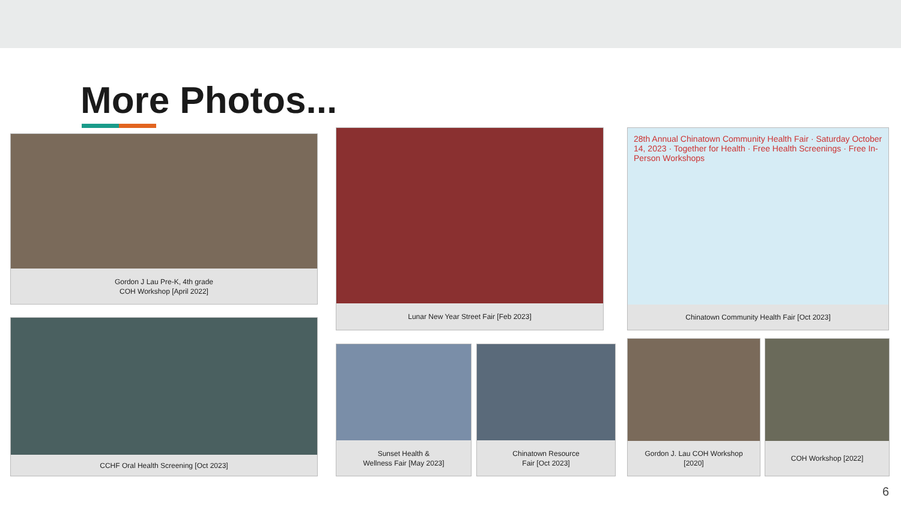More Photos...
Gordon J Lau Pre-K, 4th grade
COH Workshop [April 2022]
Lunar New Year Street Fair [Feb 2023]
28th Annual Chinatown Community Health Fair · Saturday October 14, 2023 · Together for Health · Free Health Screenings · Free In-Person Workshops
Chinatown Community Health Fair [Oct 2023]
CCHF Oral Health Screening [Oct 2023]
Sunset Health &
Wellness Fair [May 2023]
Chinatown Resource
Fair [Oct 2023]
Gordon J. Lau COH Workshop
[2020]
COH Workshop [2022]
6